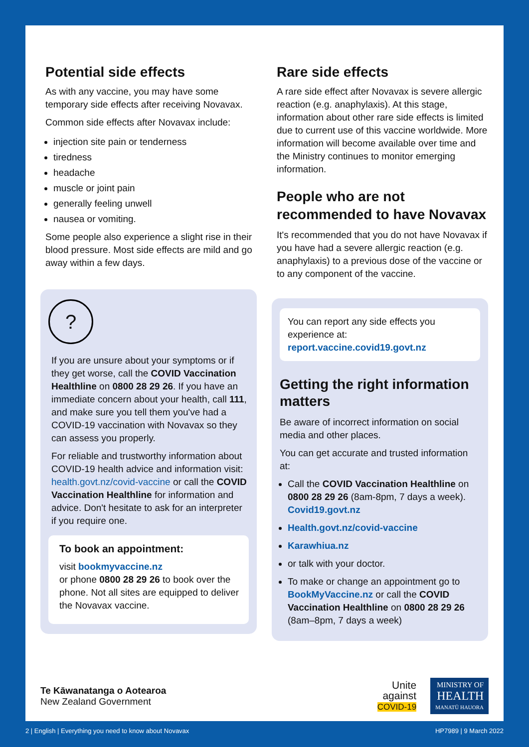Potential side effects
As with any vaccine, you may have some temporary side effects after receiving Novavax.
Common side effects after Novavax include:
injection site pain or tenderness
tiredness
headache
muscle or joint pain
generally feeling unwell
nausea or vomiting.
Some people also experience a slight rise in their blood pressure. Most side effects are mild and go away within a few days.
?
If you are unsure about your symptoms or if they get worse, call the COVID Vaccination Healthline on 0800 28 29 26. If you have an immediate concern about your health, call 111, and make sure you tell them you've had a COVID-19 vaccination with Novavax so they can assess you properly.
For reliable and trustworthy information about COVID-19 health advice and information visit: health.govt.nz/covid-vaccine or call the COVID Vaccination Healthline for information and advice. Don't hesitate to ask for an interpreter if you require one.
To book an appointment:
visit bookmyvaccine.nz
or phone 0800 28 29 26 to book over the phone. Not all sites are equipped to deliver the Novavax vaccine.
Rare side effects
A rare side effect after Novavax is severe allergic reaction (e.g. anaphylaxis). At this stage, information about other rare side effects is limited due to current use of this vaccine worldwide. More information will become available over time and the Ministry continues to monitor emerging information.
People who are not recommended to have Novavax
It's recommended that you do not have Novavax if you have had a severe allergic reaction (e.g. anaphylaxis) to a previous dose of the vaccine or to any component of the vaccine.
You can report any side effects you experience at:
report.vaccine.covid19.govt.nz
Getting the right information matters
Be aware of incorrect information on social media and other places.
You can get accurate and trusted information at:
Call the COVID Vaccination Healthline on 0800 28 29 26 (8am-8pm, 7 days a week). Covid19.govt.nz
Health.govt.nz/covid-vaccine
Karawhiua.nz
or talk with your doctor.
To make or change an appointment go to BookMyVaccine.nz or call the COVID Vaccination Healthline on 0800 28 29 26 (8am–8pm, 7 days a week)
Te Kāwanatanga o Aotearoa
New Zealand Government
Unite
against
COVID-19
MINISTRY OF
HEALTH
MANATŪ HAUORA
2 | English | Everything you need to know about Novavax HP7989 | 9 March 2022